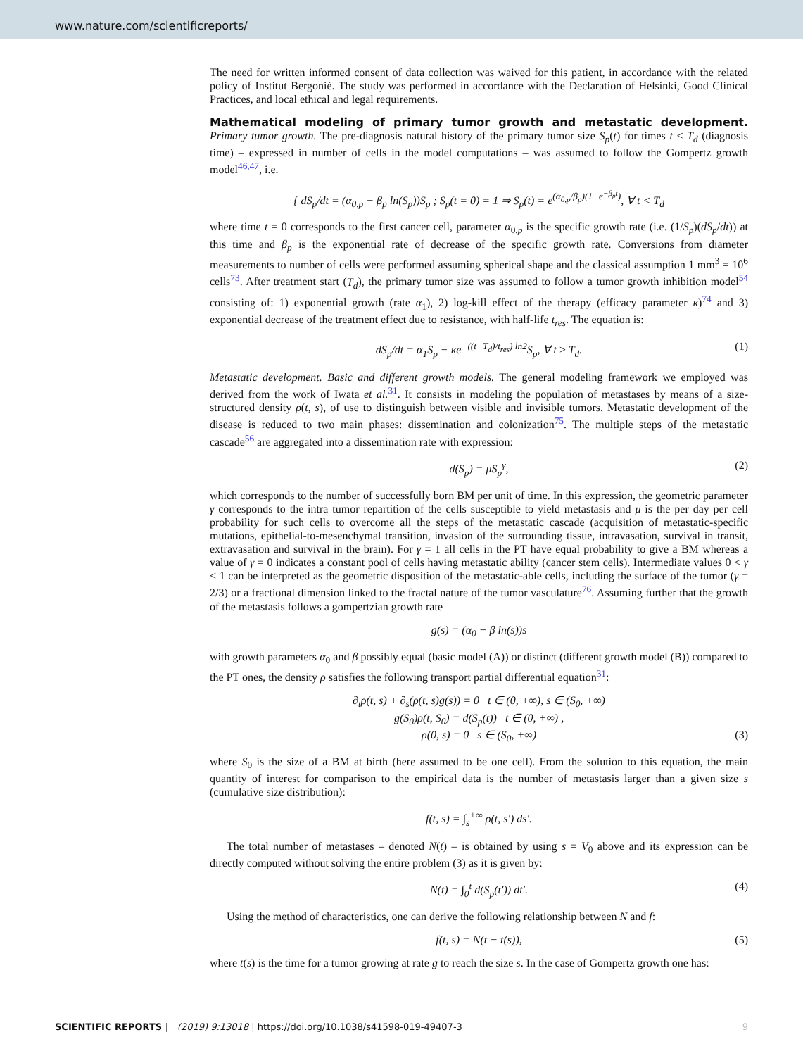www.nature.com/scientificreports/
The need for written informed consent of data collection was waived for this patient, in accordance with the related policy of Institut Bergonié. The study was performed in accordance with the Declaration of Helsinki, Good Clinical Practices, and local ethical and legal requirements.
Mathematical modeling of primary tumor growth and metastatic development. Primary tumor growth. The pre-diagnosis natural history of the primary tumor size S<sub>p</sub>(t) for times t < T<sub>d</sub> (diagnosis time) – expressed in number of cells in the model computations – was assumed to follow the Gompertz growth model<sup>46,47</sup>, i.e.
{ dS<sub>p</sub>/dt = (α<sub>0,p</sub> − β<sub>p</sub> ln(S<sub>p</sub>))S<sub>p</sub> ; S<sub>p</sub>(t = 0) = 1 ⇒ S<sub>p</sub>(t) = e<sup>(α<sub>0,p</sub>/β<sub>p</sub>)(1−e<sup>−β<sub>p</sub>t</sup>)</sup>, ∀ t < T<sub>d</sub>
where time t = 0 corresponds to the first cancer cell, parameter α<sub>0,p</sub> is the specific growth rate (i.e. (1/S<sub>p</sub>)(dS<sub>p</sub>/dt)) at this time and β<sub>p</sub> is the exponential rate of decrease of the specific growth rate. Conversions from diameter measurements to number of cells were performed assuming spherical shape and the classical assumption 1 mm<sup>3</sup> = 10<sup>6</sup> cells<sup>73</sup>. After treatment start (T<sub>d</sub>), the primary tumor size was assumed to follow a tumor growth inhibition model<sup>54</sup> consisting of: 1) exponential growth (rate α<sub>1</sub>), 2) log-kill effect of the therapy (efficacy parameter κ)<sup>74</sup> and 3) exponential decrease of the treatment effect due to resistance, with half-life t<sub>res</sub>. The equation is:
dS<sub>p</sub>/dt = α<sub>1</sub>S<sub>p</sub> − κe<sup>−((t−T<sub>d</sub>)/t<sub>res</sub>) ln2</sup>S<sub>p</sub>, ∀ t ≥ T<sub>d</sub>. (1)
Metastatic development. Basic and different growth models. The general modeling framework we employed was derived from the work of Iwata et al.<sup>31</sup>. It consists in modeling the population of metastases by means of a size-structured density ρ(t, s), of use to distinguish between visible and invisible tumors. Metastatic development of the disease is reduced to two main phases: dissemination and colonization<sup>75</sup>. The multiple steps of the metastatic cascade<sup>56</sup> are aggregated into a dissemination rate with expression:
d(S<sub>p</sub>) = μS<sub>p</sub><sup>γ</sup>, (2)
which corresponds to the number of successfully born BM per unit of time. In this expression, the geometric parameter γ corresponds to the intra tumor repartition of the cells susceptible to yield metastasis and μ is the per day per cell probability for such cells to overcome all the steps of the metastatic cascade (acquisition of metastatic-specific mutations, epithelial-to-mesenchymal transition, invasion of the surrounding tissue, intravasation, survival in transit, extravasation and survival in the brain). For γ = 1 all cells in the PT have equal probability to give a BM whereas a value of γ = 0 indicates a constant pool of cells having metastatic ability (cancer stem cells). Intermediate values 0 < γ < 1 can be interpreted as the geometric disposition of the metastatic-able cells, including the surface of the tumor (γ = 2/3) or a fractional dimension linked to the fractal nature of the tumor vasculature<sup>76</sup>. Assuming further that the growth of the metastasis follows a gompertzian growth rate
g(s) = (α<sub>0</sub> − β ln(s))s
with growth parameters α<sub>0</sub> and β possibly equal (basic model (A)) or distinct (different growth model (B)) compared to the PT ones, the density ρ satisfies the following transport partial differential equation<sup>31</sup>:
∂<sub>t</sub>ρ(t, s) + ∂<sub>s</sub>(ρ(t, s)g(s)) = 0 t ∈ (0, +∞), s ∈ (S<sub>0</sub>, +∞)
g(S<sub>0</sub>)ρ(t, S<sub>0</sub>) = d(S<sub>p</sub>(t)) t ∈ (0, +∞) ,
ρ(0, s) = 0 s ∈ (S<sub>0</sub>, +∞) (3)
where S<sub>0</sub> is the size of a BM at birth (here assumed to be one cell). From the solution to this equation, the main quantity of interest for comparison to the empirical data is the number of metastasis larger than a given size s (cumulative size distribution):
f(t, s) = ∫<sub>s</sub><sup>+∞</sup> ρ(t, s′) ds′.
The total number of metastases – denoted N(t) – is obtained by using s = V<sub>0</sub> above and its expression can be directly computed without solving the entire problem (3) as it is given by:
N(t) = ∫<sub>0</sub><sup>t</sup> d(S<sub>p</sub>(t′)) dt′. (4)
Using the method of characteristics, one can derive the following relationship between N and f:
f(t, s) = N(t − t(s)), (5)
where t(s) is the time for a tumor growing at rate g to reach the size s. In the case of Gompertz growth one has:
SCIENTIFIC REPORTS | (2019) 9:13018 | https://doi.org/10.1038/s41598-019-49407-3 9